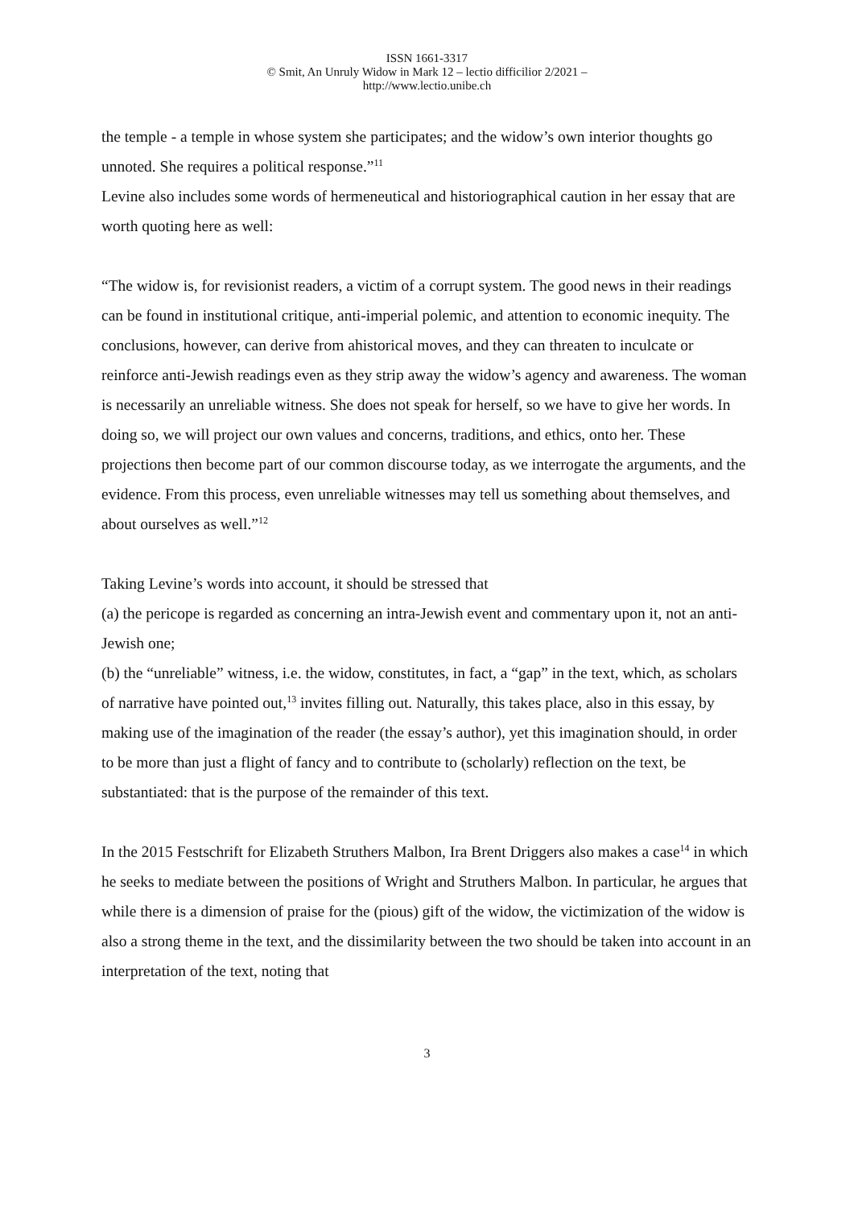ISSN 1661-3317
© Smit, An Unruly Widow in Mark 12 – lectio difficilior 2/2021 –
http://www.lectio.unibe.ch
the temple - a temple in whose system she participates; and the widow’s own interior thoughts go unnoted. She requires a political response.”<sup>11</sup>
Levine also includes some words of hermeneutical and historiographical caution in her essay that are worth quoting here as well:
“The widow is, for revisionist readers, a victim of a corrupt system. The good news in their readings can be found in institutional critique, anti-imperial polemic, and attention to economic inequity. The conclusions, however, can derive from ahistorical moves, and they can threaten to inculcate or reinforce anti-Jewish readings even as they strip away the widow’s agency and awareness. The woman is necessarily an unreliable witness. She does not speak for herself, so we have to give her words. In doing so, we will project our own values and concerns, traditions, and ethics, onto her. These projections then become part of our common discourse today, as we interrogate the arguments, and the evidence. From this process, even unreliable witnesses may tell us something about themselves, and about ourselves as well.”<sup>12</sup>
Taking Levine’s words into account, it should be stressed that
(a) the pericope is regarded as concerning an intra-Jewish event and commentary upon it, not an anti-Jewish one;
(b) the “unreliable” witness, i.e. the widow, constitutes, in fact, a “gap” in the text, which, as scholars of narrative have pointed out,<sup>13</sup> invites filling out. Naturally, this takes place, also in this essay, by making use of the imagination of the reader (the essay’s author), yet this imagination should, in order to be more than just a flight of fancy and to contribute to (scholarly) reflection on the text, be substantiated: that is the purpose of the remainder of this text.
In the 2015 Festschrift for Elizabeth Struthers Malbon, Ira Brent Driggers also makes a case<sup>14</sup> in which he seeks to mediate between the positions of Wright and Struthers Malbon. In particular, he argues that while there is a dimension of praise for the (pious) gift of the widow, the victimization of the widow is also a strong theme in the text, and the dissimilarity between the two should be taken into account in an interpretation of the text, noting that
3